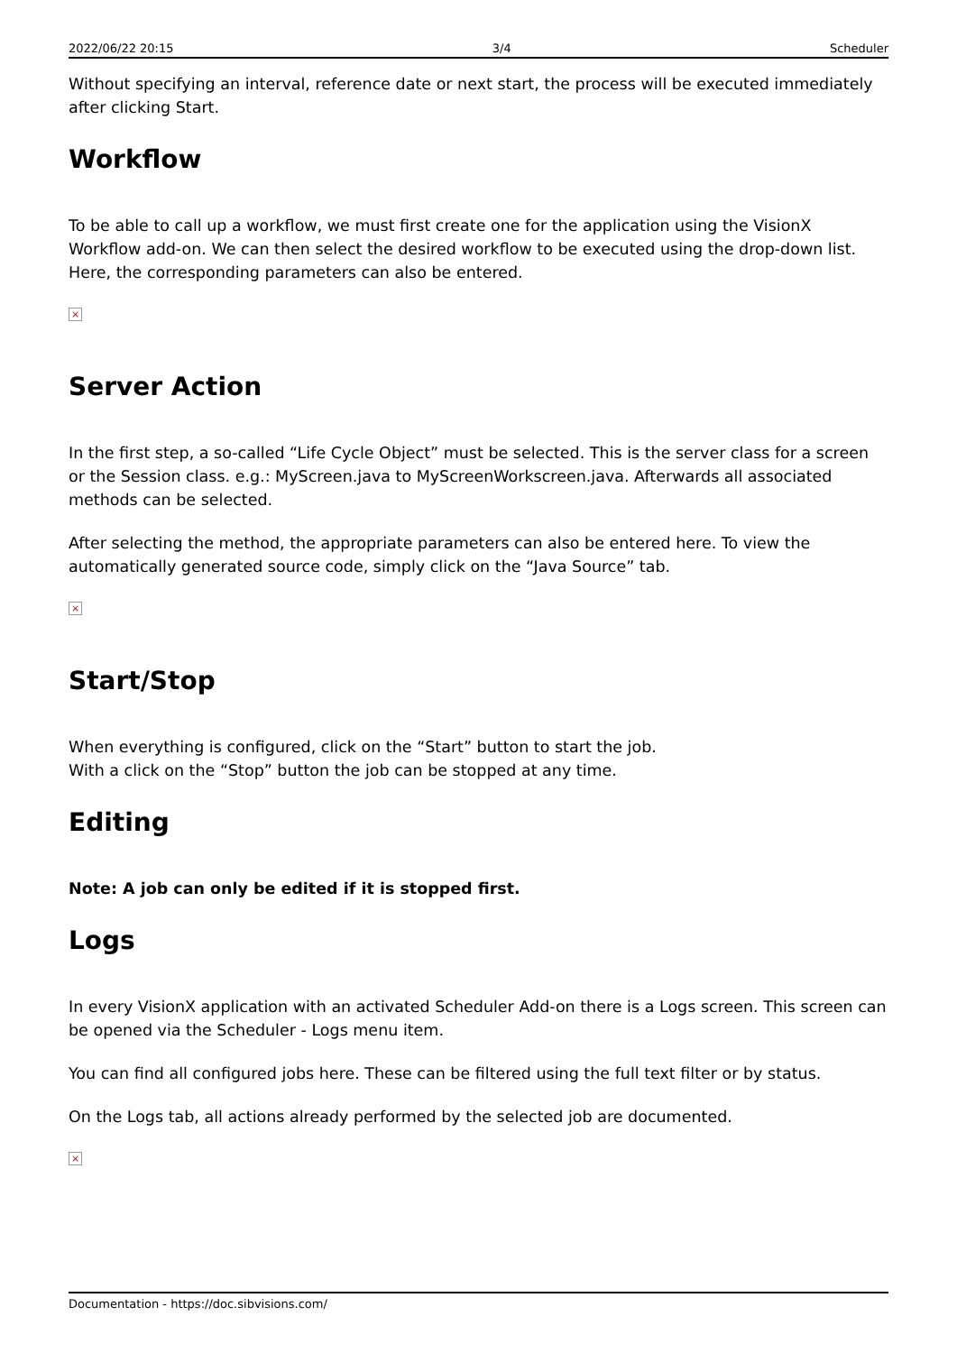2022/06/22 20:15 3/4 Scheduler
Without specifying an interval, reference date or next start, the process will be executed immediately after clicking Start.
Workflow
To be able to call up a workflow, we must first create one for the application using the VisionX Workflow add-on. We can then select the desired workflow to be executed using the drop-down list. Here, the corresponding parameters can also be entered.
×
Server Action
In the first step, a so-called “Life Cycle Object” must be selected. This is the server class for a screen or the Session class. e.g.: MyScreen.java to MyScreenWorkscreen.java. Afterwards all associated methods can be selected.
After selecting the method, the appropriate parameters can also be entered here. To view the automatically generated source code, simply click on the “Java Source” tab.
×
Start/Stop
When everything is configured, click on the “Start” button to start the job.
With a click on the “Stop” button the job can be stopped at any time.
Editing
Note: A job can only be edited if it is stopped first.
Logs
In every VisionX application with an activated Scheduler Add-on there is a Logs screen. This screen can be opened via the Scheduler - Logs menu item.
You can find all configured jobs here. These can be filtered using the full text filter or by status.
On the Logs tab, all actions already performed by the selected job are documented.
×
Documentation - https://doc.sibvisions.com/